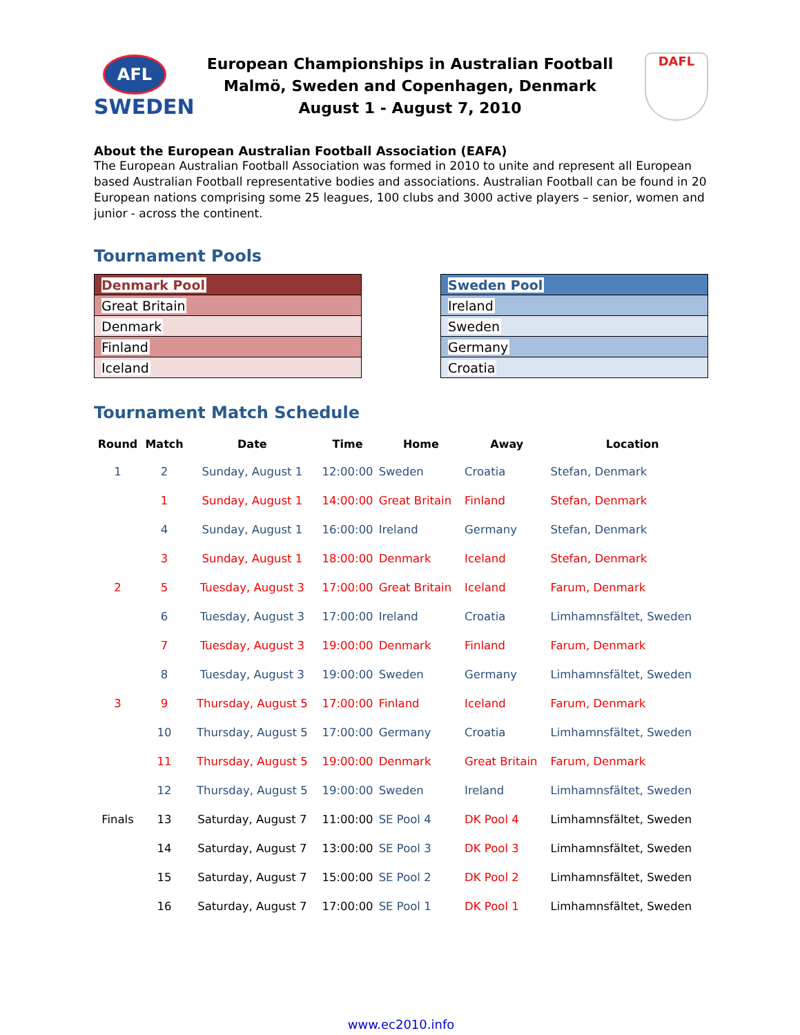AFL
SWEDEN
European Championships in Australian Football
Malmö, Sweden and Copenhagen, Denmark
August 1 - August 7, 2010
DAFL
About the European Australian Football Association (EAFA)
The European Australian Football Association was formed in 2010 to unite and represent all European based Australian Football representative bodies and associations. Australian Football can be found in 20 European nations comprising some 25 leagues, 100 clubs and 3000 active players – senior, women and junior - across the continent.
Tournament Pools
| Denmark Pool |
| Great Britain |
| Denmark |
| Finland |
| Iceland |
| Sweden Pool |
| Ireland |
| Sweden |
| Germany |
| Croatia |
Tournament Match Schedule
| Round | Match | Date | Time | Home | Away | Location |
| --- | --- | --- | --- | --- | --- | --- |
| 1 | 2 | Sunday, August 1 | 12:00:00 | Sweden | Croatia | Stefan, Denmark |
| | 1 | Sunday, August 1 | 14:00:00 | Great Britain | Finland | Stefan, Denmark |
| | 4 | Sunday, August 1 | 16:00:00 | Ireland | Germany | Stefan, Denmark |
| | 3 | Sunday, August 1 | 18:00:00 | Denmark | Iceland | Stefan, Denmark |
| 2 | 5 | Tuesday, August 3 | 17:00:00 | Great Britain | Iceland | Farum, Denmark |
| | 6 | Tuesday, August 3 | 17:00:00 | Ireland | Croatia | Limhamnsfältet, Sweden |
| | 7 | Tuesday, August 3 | 19:00:00 | Denmark | Finland | Farum, Denmark |
| | 8 | Tuesday, August 3 | 19:00:00 | Sweden | Germany | Limhamnsfältet, Sweden |
| 3 | 9 | Thursday, August 5 | 17:00:00 | Finland | Iceland | Farum, Denmark |
| | 10 | Thursday, August 5 | 17:00:00 | Germany | Croatia | Limhamnsfältet, Sweden |
| | 11 | Thursday, August 5 | 19:00:00 | Denmark | Great Britain | Farum, Denmark |
| | 12 | Thursday, August 5 | 19:00:00 | Sweden | Ireland | Limhamnsfältet, Sweden |
| Finals | 13 | Saturday, August 7 | 11:00:00 | SE Pool 4 | DK Pool 4 | Limhamnsfältet, Sweden |
| | 14 | Saturday, August 7 | 13:00:00 | SE Pool 3 | DK Pool 3 | Limhamnsfältet, Sweden |
| | 15 | Saturday, August 7 | 15:00:00 | SE Pool 2 | DK Pool 2 | Limhamnsfältet, Sweden |
| | 16 | Saturday, August 7 | 17:00:00 | SE Pool 1 | DK Pool 1 | Limhamnsfältet, Sweden |
www.ec2010.info